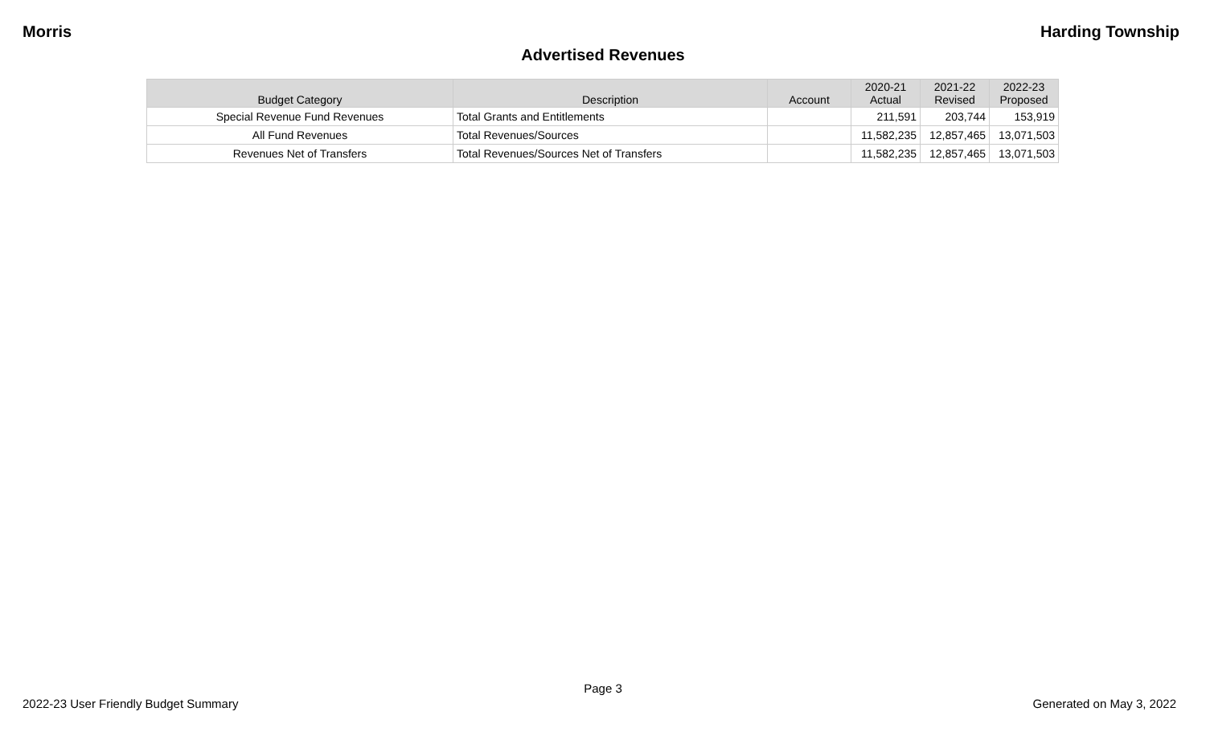Morris Harding Township
Advertised Revenues
| Budget Category | Description | Account | 2020-21 Actual | 2021-22 Revised | 2022-23 Proposed |
| --- | --- | --- | --- | --- | --- |
| Special Revenue Fund Revenues | Total Grants and Entitlements | | 211,591 | 203,744 | 153,919 |
| All Fund Revenues | Total Revenues/Sources | | 11,582,235 | 12,857,465 | 13,071,503 |
| Revenues Net of Transfers | Total Revenues/Sources Net of Transfers | | 11,582,235 | 12,857,465 | 13,071,503 |
Page 3
2022-23 User Friendly Budget Summary Generated on May 3, 2022